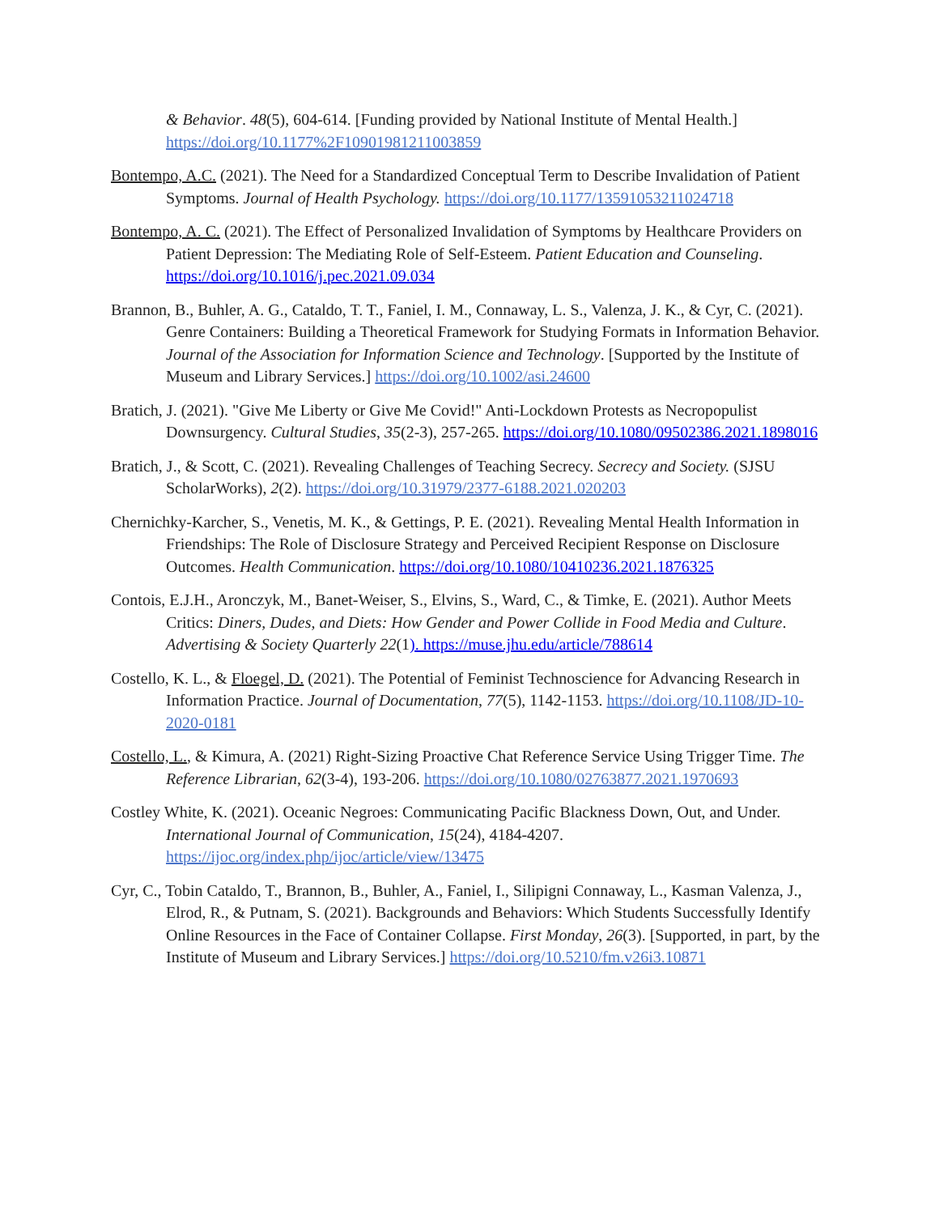& Behavior. 48(5), 604-614. [Funding provided by National Institute of Mental Health.] https://doi.org/10.1177%2F10901981211003859
Bontempo, A.C. (2021). The Need for a Standardized Conceptual Term to Describe Invalidation of Patient Symptoms. Journal of Health Psychology. https://doi.org/10.1177/13591053211024718
Bontempo, A. C. (2021). The Effect of Personalized Invalidation of Symptoms by Healthcare Providers on Patient Depression: The Mediating Role of Self-Esteem. Patient Education and Counseling. https://doi.org/10.1016/j.pec.2021.09.034
Brannon, B., Buhler, A. G., Cataldo, T. T., Faniel, I. M., Connaway, L. S., Valenza, J. K., & Cyr, C. (2021). Genre Containers: Building a Theoretical Framework for Studying Formats in Information Behavior. Journal of the Association for Information Science and Technology. [Supported by the Institute of Museum and Library Services.] https://doi.org/10.1002/asi.24600
Bratich, J. (2021). "Give Me Liberty or Give Me Covid!" Anti-Lockdown Protests as Necropopulist Downsurgency. Cultural Studies, 35(2-3), 257-265. https://doi.org/10.1080/09502386.2021.1898016
Bratich, J., & Scott, C. (2021). Revealing Challenges of Teaching Secrecy. Secrecy and Society. (SJSU ScholarWorks), 2(2). https://doi.org/10.31979/2377-6188.2021.020203
Chernichky-Karcher, S., Venetis, M. K., & Gettings, P. E. (2021). Revealing Mental Health Information in Friendships: The Role of Disclosure Strategy and Perceived Recipient Response on Disclosure Outcomes. Health Communication. https://doi.org/10.1080/10410236.2021.1876325
Contois, E.J.H., Aronczyk, M., Banet-Weiser, S., Elvins, S., Ward, C., & Timke, E. (2021). Author Meets Critics: Diners, Dudes, and Diets: How Gender and Power Collide in Food Media and Culture. Advertising & Society Quarterly 22(1). https://muse.jhu.edu/article/788614
Costello, K. L., & Floegel, D. (2021). The Potential of Feminist Technoscience for Advancing Research in Information Practice. Journal of Documentation, 77(5), 1142-1153. https://doi.org/10.1108/JD-10-2020-0181
Costello, L., & Kimura, A. (2021) Right-Sizing Proactive Chat Reference Service Using Trigger Time. The Reference Librarian, 62(3-4), 193-206. https://doi.org/10.1080/02763877.2021.1970693
Costley White, K. (2021). Oceanic Negroes: Communicating Pacific Blackness Down, Out, and Under. International Journal of Communication, 15(24), 4184-4207. https://ijoc.org/index.php/ijoc/article/view/13475
Cyr, C., Tobin Cataldo, T., Brannon, B., Buhler, A., Faniel, I., Silipigni Connaway, L., Kasman Valenza, J., Elrod, R., & Putnam, S. (2021). Backgrounds and Behaviors: Which Students Successfully Identify Online Resources in the Face of Container Collapse. First Monday, 26(3). [Supported, in part, by the Institute of Museum and Library Services.] https://doi.org/10.5210/fm.v26i3.10871